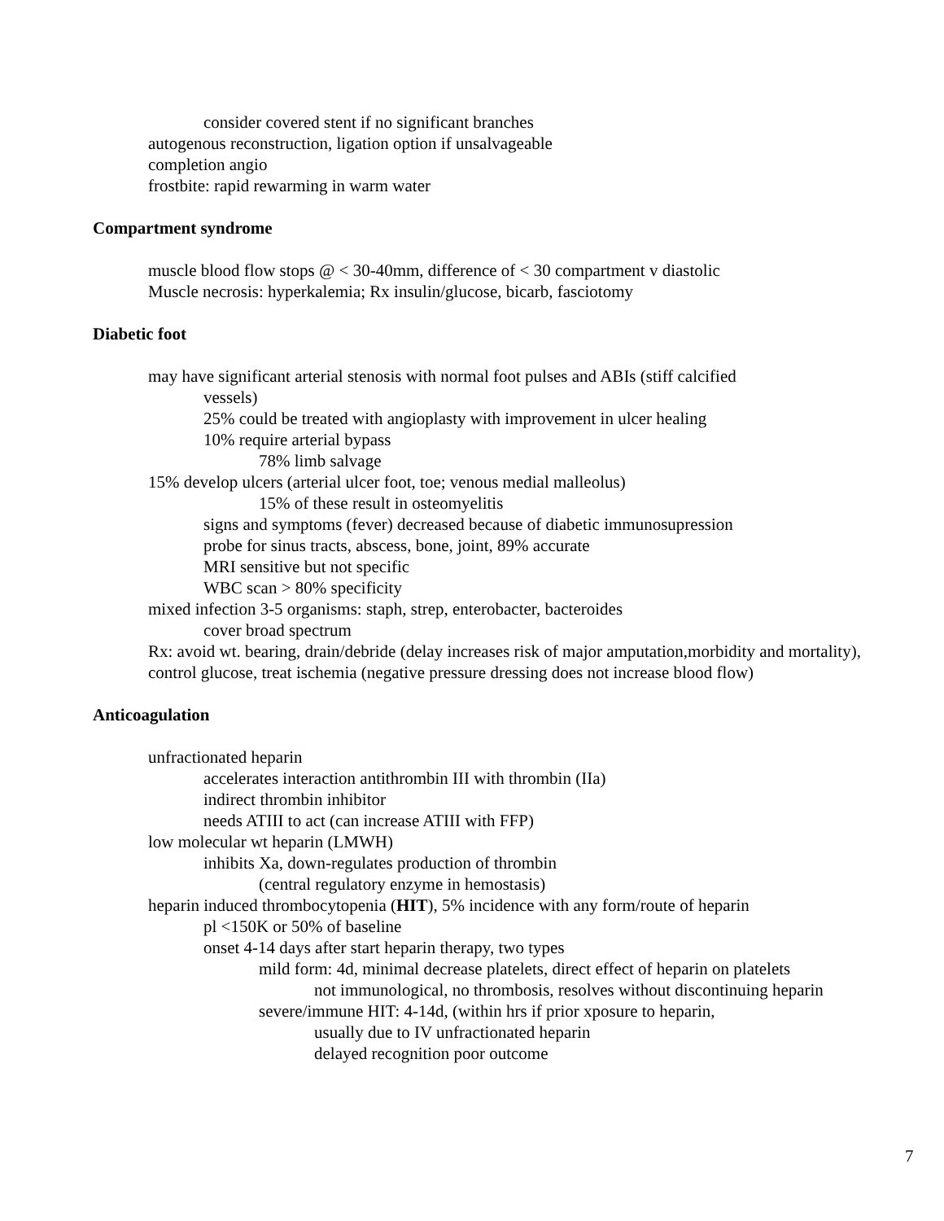consider covered stent if no significant branches
autogenous reconstruction, ligation option if unsalvageable
completion angio
frostbite: rapid rewarming in warm water
Compartment syndrome
muscle blood flow stops @ < 30-40mm, difference of < 30 compartment v diastolic
Muscle necrosis: hyperkalemia; Rx insulin/glucose, bicarb, fasciotomy
Diabetic foot
may have significant arterial stenosis with normal foot pulses and ABIs (stiff calcified
vessels)
25% could be treated with angioplasty with improvement in ulcer healing
10% require arterial bypass
78% limb salvage
15% develop ulcers (arterial ulcer foot, toe; venous medial malleolus)
15% of these result in osteomyelitis
signs and symptoms (fever) decreased because of diabetic immunosupression
probe for sinus tracts, abscess, bone, joint, 89% accurate
MRI sensitive but not specific
WBC scan > 80% specificity
mixed infection 3-5 organisms: staph, strep, enterobacter, bacteroides
cover broad spectrum
Rx: avoid wt. bearing, drain/debride (delay increases risk of major amputation,morbidity and mortality), control glucose, treat ischemia (negative pressure dressing does not increase blood flow)
Anticoagulation
unfractionated heparin
accelerates interaction antithrombin III with thrombin (IIa)
indirect thrombin inhibitor
needs ATIII to act (can increase ATIII with FFP)
low molecular wt heparin (LMWH)
inhibits Xa, down-regulates production of thrombin
(central regulatory enzyme in hemostasis)
heparin induced thrombocytopenia (HIT), 5% incidence with any form/route of heparin
pl <150K or 50% of baseline
onset 4-14 days after start heparin therapy, two types
mild form: 4d, minimal decrease platelets, direct effect of heparin on platelets
not immunological, no thrombosis, resolves without discontinuing heparin
severe/immune HIT: 4-14d, (within hrs if prior xposure to heparin,
usually due to IV unfractionated heparin
delayed recognition poor outcome
7